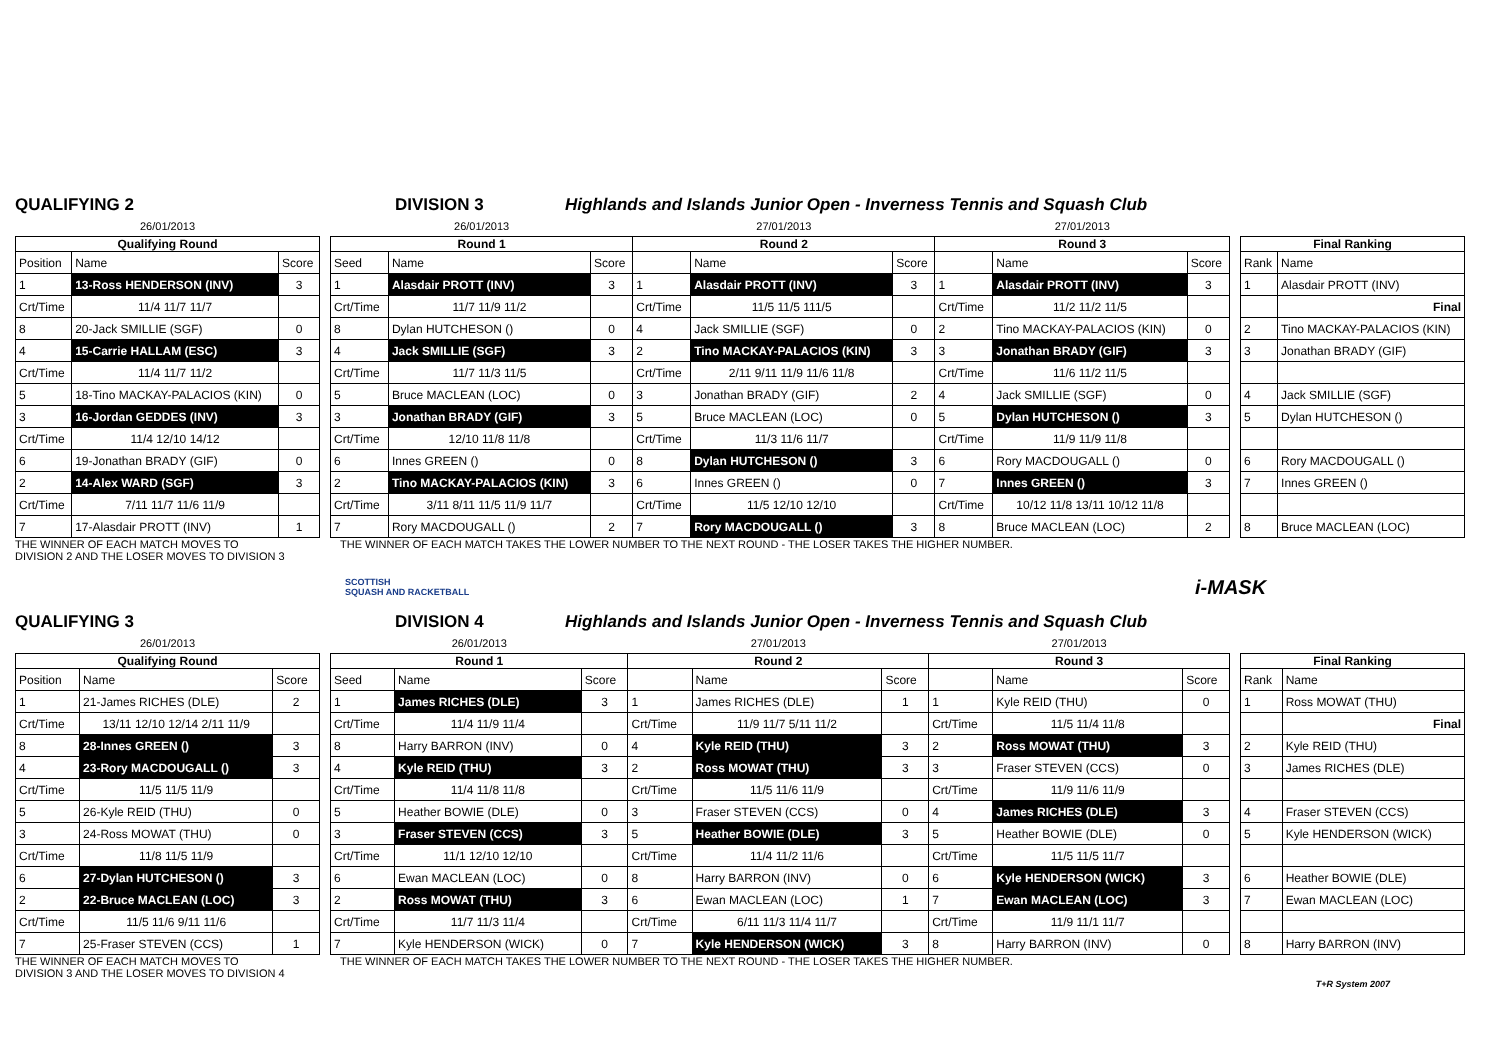QUALIFYING 2 DIVISION 3 Highlands and Islands Junior Open - Inverness Tennis and Squash Club
| 26/01/2013 | | |
| Qualifying Round | | |
| Position | Name | Score |
| 1 | 13-Ross HENDERSON (INV) | 3 |
| Crt/Time | 11/4 11/7 11/7 | |
| 8 | 20-Jack SMILLIE (SGF) | 0 |
| 4 | 15-Carrie HALLAM (ESC) | 3 |
| Crt/Time | 11/4 11/7 11/2 | |
| 5 | 18-Tino MACKAY-PALACIOS (KIN) | 0 |
| 3 | 16-Jordan GEDDES (INV) | 3 |
| Crt/Time | 11/4 12/10 14/12 | |
| 6 | 19-Jonathan BRADY (GIF) | 0 |
| 2 | 14-Alex WARD (SGF) | 3 |
| Crt/Time | 7/11 11/7 11/6 11/9 | |
| 7 | 17-Alasdair PROTT (INV) | 1 |
| 26/01/2013 | | | 27/01/2013 | | | 27/01/2013 | | |
| Round 1 | | | Round 2 | | | Round 3 | | |
| Seed | Name | Score | | Name | Score | | Name | Score |
| 1 | Alasdair PROTT (INV) | 3 | 1 | Alasdair PROTT (INV) | 3 | 1 | Alasdair PROTT (INV) | 3 |
| Crt/Time | 11/7 11/9 11/2 | | Crt/Time | 11/5 11/5 111/5 | | Crt/Time | 11/2 11/2 11/5 | |
| 8 | Dylan HUTCHESON () | 0 | 4 | Jack SMILLIE (SGF) | 0 | 2 | Tino MACKAY-PALACIOS (KIN) | 0 |
| 4 | Jack SMILLIE (SGF) | 3 | 2 | Tino MACKAY-PALACIOS (KIN) | 3 | 3 | Jonathan BRADY (GIF) | 3 |
| Crt/Time | 11/7 11/3 11/5 | | Crt/Time | 2/11 9/11 11/9 11/6 11/8 | | Crt/Time | 11/6 11/2 11/5 | |
| 5 | Bruce MACLEAN (LOC) | 0 | 3 | Jonathan BRADY (GIF) | 2 | 4 | Jack SMILLIE (SGF) | 0 |
| 3 | Jonathan BRADY (GIF) | 3 | 5 | Bruce MACLEAN (LOC) | 0 | 5 | Dylan HUTCHESON () | 3 |
| Crt/Time | 12/10 11/8 11/8 | | Crt/Time | 11/3 11/6 11/7 | | Crt/Time | 11/9 11/9 11/8 | |
| 6 | Innes GREEN () | 0 | 8 | Dylan HUTCHESON () | 3 | 6 | Rory MACDOUGALL () | 0 |
| 2 | Tino MACKAY-PALACIOS (KIN) | 3 | 6 | Innes GREEN () | 0 | 7 | Innes GREEN () | 3 |
| Crt/Time | 3/11 8/11 11/5 11/9 11/7 | | Crt/Time | 11/5 12/10 12/10 | | Crt/Time | 10/12 11/8 13/11 10/12 11/8 | |
| 7 | Rory MACDOUGALL () | 2 | 7 | Rory MACDOUGALL () | 3 | 8 | Bruce MACLEAN (LOC) | 2 |
| Final Ranking | |
| --- | --- |
| Rank | Name |
| 1 | Alasdair PROTT (INV) |
| | Final |
| 2 | Tino MACKAY-PALACIOS (KIN) |
| 3 | Jonathan BRADY (GIF) |
| 4 | Jack SMILLIE (SGF) |
| 5 | Dylan HUTCHESON () |
| 6 | Rory MACDOUGALL () |
| 7 | Innes GREEN () |
| 8 | Bruce MACLEAN (LOC) |
THE WINNER OF EACH MATCH MOVES TO
DIVISION 2 AND THE LOSER MOVES TO DIVISION 3
THE WINNER OF EACH MATCH TAKES THE LOWER NUMBER TO THE NEXT ROUND - THE LOSER TAKES THE HIGHER NUMBER.
SCOTTISH
SQUASH AND RACKETBALL
i-MASK
QUALIFYING 3 DIVISION 4 Highlands and Islands Junior Open - Inverness Tennis and Squash Club
| 26/01/2013 | | |
| Qualifying Round | | |
| Position | Name | Score |
| 1 | 21-James RICHES (DLE) | 2 |
| Crt/Time | 13/11 12/10 12/14 2/11 11/9 | |
| 8 | 28-Innes GREEN () | 3 |
| 4 | 23-Rory MACDOUGALL () | 3 |
| Crt/Time | 11/5 11/5 11/9 | |
| 5 | 26-Kyle REID (THU) | 0 |
| 3 | 24-Ross MOWAT (THU) | 0 |
| Crt/Time | 11/8 11/5 11/9 | |
| 6 | 27-Dylan HUTCHESON () | 3 |
| 2 | 22-Bruce MACLEAN (LOC) | 3 |
| Crt/Time | 11/5 11/6 9/11 11/6 | |
| 7 | 25-Fraser STEVEN (CCS) | 1 |
| 26/01/2013 | | | 27/01/2013 | | | 27/01/2013 | | |
| Round 1 | | | Round 2 | | | Round 3 | | |
| Seed | Name | Score | | Name | Score | | Name | Score |
| 1 | James RICHES (DLE) | 3 | 1 | James RICHES (DLE) | 1 | 1 | Kyle REID (THU) | 0 |
| Crt/Time | 11/4 11/9 11/4 | | Crt/Time | 11/9 11/7 5/11 11/2 | | Crt/Time | 11/5 11/4 11/8 | |
| 8 | Harry BARRON (INV) | 0 | 4 | Kyle REID (THU) | 3 | 2 | Ross MOWAT (THU) | 3 |
| 4 | Kyle REID (THU) | 3 | 2 | Ross MOWAT (THU) | 3 | 3 | Fraser STEVEN (CCS) | 0 |
| Crt/Time | 11/4 11/8 11/8 | | Crt/Time | 11/5 11/6 11/9 | | Crt/Time | 11/9 11/6 11/9 | |
| 5 | Heather BOWIE (DLE) | 0 | 3 | Fraser STEVEN (CCS) | 0 | 4 | James RICHES (DLE) | 3 |
| 3 | Fraser STEVEN (CCS) | 3 | 5 | Heather BOWIE (DLE) | 3 | 5 | Heather BOWIE (DLE) | 0 |
| Crt/Time | 11/1 12/10 12/10 | | Crt/Time | 11/4 11/2 11/6 | | Crt/Time | 11/5 11/5 11/7 | |
| 6 | Ewan MACLEAN (LOC) | 0 | 8 | Harry BARRON (INV) | 0 | 6 | Kyle HENDERSON (WICK) | 3 |
| 2 | Ross MOWAT (THU) | 3 | 6 | Ewan MACLEAN (LOC) | 1 | 7 | Ewan MACLEAN (LOC) | 3 |
| Crt/Time | 11/7 11/3 11/4 | | Crt/Time | 6/11 11/3 11/4 11/7 | | Crt/Time | 11/9 11/1 11/7 | |
| 7 | Kyle HENDERSON (WICK) | 0 | 7 | Kyle HENDERSON (WICK) | 3 | 8 | Harry BARRON (INV) | 0 |
| Final Ranking | |
| --- | --- |
| Rank | Name |
| 1 | Ross MOWAT (THU) |
| | Final |
| 2 | Kyle REID (THU) |
| 3 | James RICHES (DLE) |
| 4 | Fraser STEVEN (CCS) |
| 5 | Kyle HENDERSON (WICK) |
| 6 | Heather BOWIE (DLE) |
| 7 | Ewan MACLEAN (LOC) |
| 8 | Harry BARRON (INV) |
THE WINNER OF EACH MATCH MOVES TO
DIVISION 3 AND THE LOSER MOVES TO DIVISION 4
THE WINNER OF EACH MATCH TAKES THE LOWER NUMBER TO THE NEXT ROUND - THE LOSER TAKES THE HIGHER NUMBER.
T+R System 2007